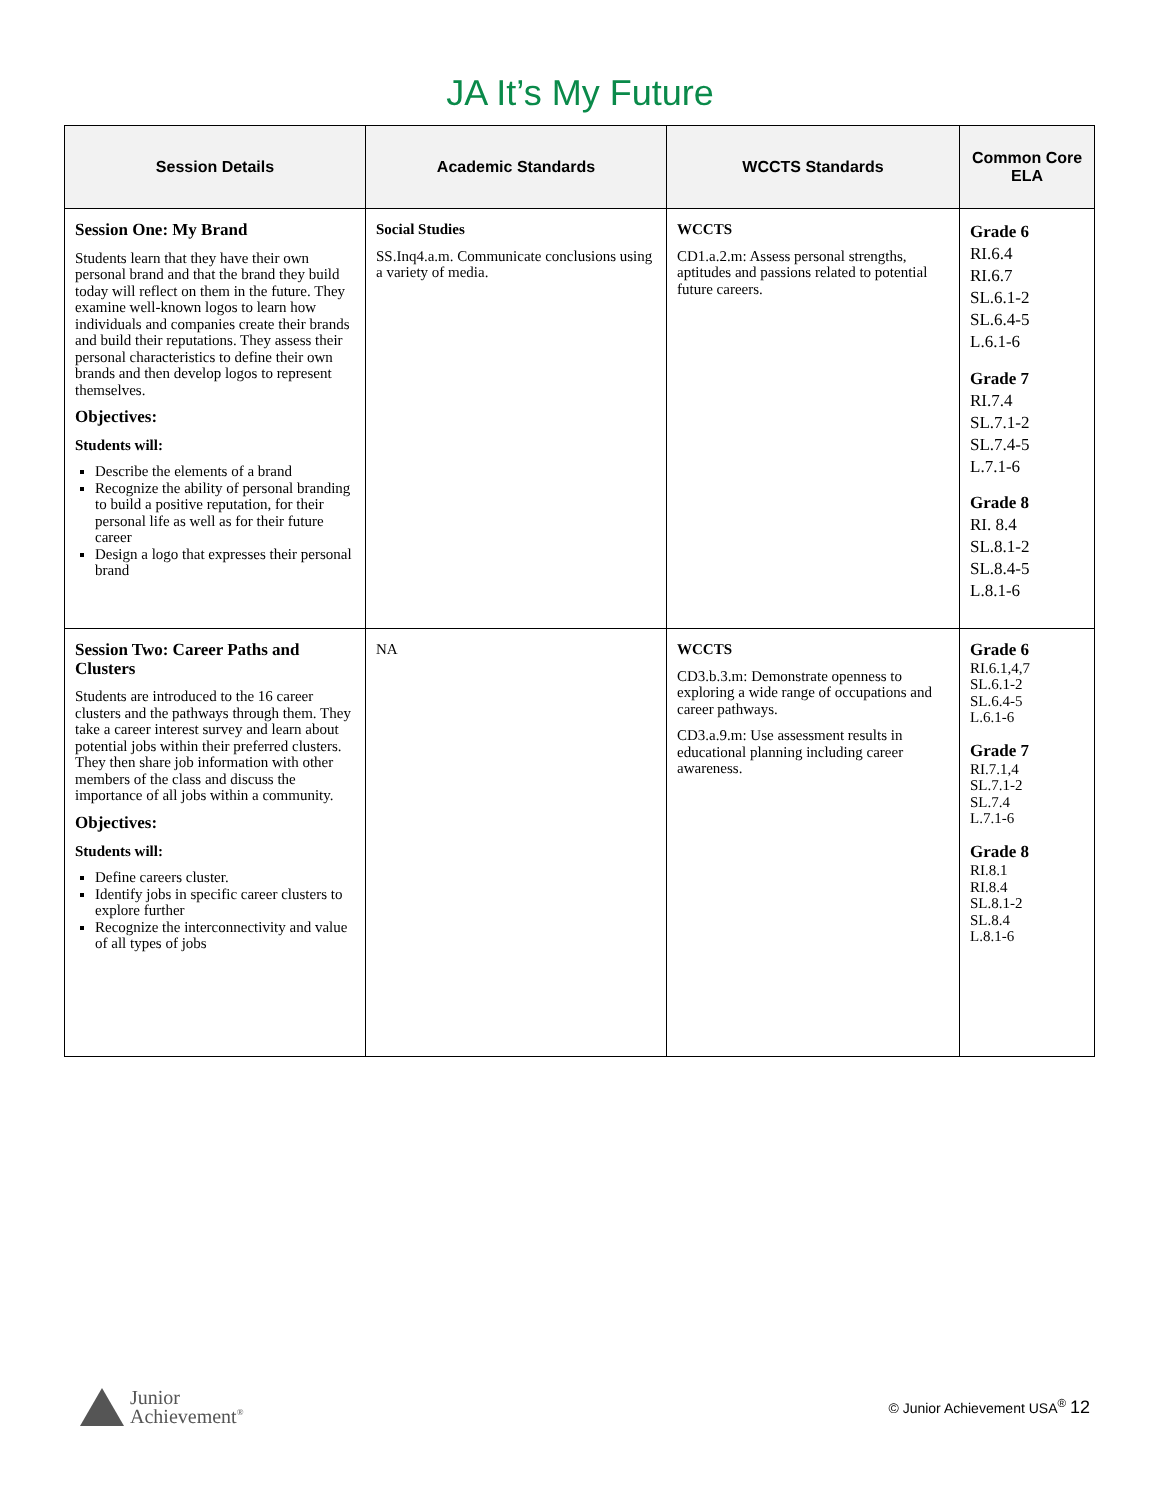JA It’s My Future
| Session Details | Academic Standards | WCCTS Standards | Common Core ELA |
| --- | --- | --- | --- |
| Session One: My Brand Students learn that they have their own personal brand and that the brand they build today will reflect on them in the future. They examine well-known logos to learn how individuals and companies create their brands and build their reputations. They assess their personal characteristics to define their own brands and then develop logos to represent themselves. Objectives: Students will: Describe the elements of a brand Recognize the ability of personal branding to build a positive reputation, for their personal life as well as for their future career Design a logo that expresses their personal brand | Social Studies SS.Inq4.a.m. Communicate conclusions using a variety of media. | WCCTS CD1.a.2.m: Assess personal strengths, aptitudes and passions related to potential future careers. | Grade 6 RI.6.4 RI.6.7 SL.6.1-2 SL.6.4-5 L.6.1-6 Grade 7 RI.7.4 SL.7.1-2 SL.7.4-5 L.7.1-6 Grade 8 RI. 8.4 SL.8.1-2 SL.8.4-5 L.8.1-6 |
| Session Two: Career Paths and Clusters Students are introduced to the 16 career clusters and the pathways through them. They take a career interest survey and learn about potential jobs within their preferred clusters. They then share job information with other members of the class and discuss the importance of all jobs within a community. Objectives: Students will: Define careers cluster. Identify jobs in specific career clusters to explore further Recognize the interconnectivity and value of all types of jobs | NA | WCCTS CD3.b.3.m: Demonstrate openness to exploring a wide range of occupations and career pathways. CD3.a.9.m: Use assessment results in educational planning including career awareness. | Grade 6 RI.6.1,4,7 SL.6.1-2 SL.6.4-5 L.6.1-6 Grade 7 RI.7.1,4 SL.7.1-2 SL.7.4 L.7.1-6 Grade 8 RI.8.1 RI.8.4 SL.8.1-2 SL.8.4 L.8.1-6 |
Junior
Achievement<sup>®</sup>
© Junior Achievement USA<sup>®</sup> 12